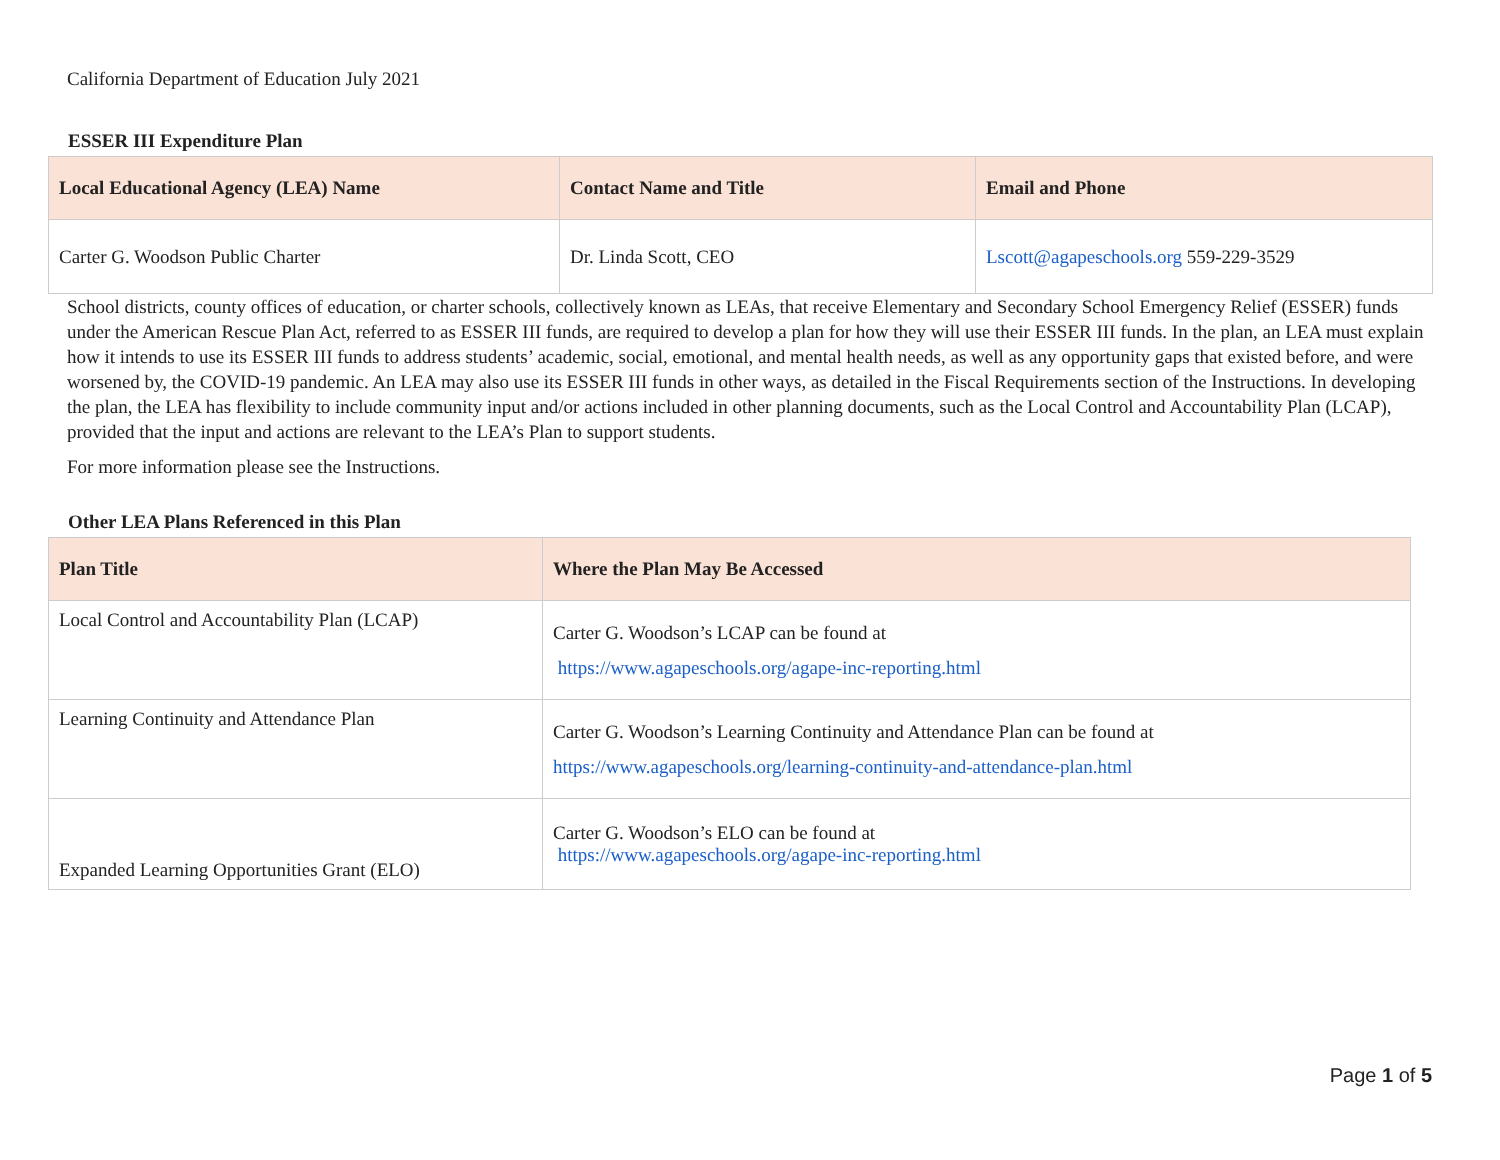California Department of Education July 2021
ESSER III Expenditure Plan
| Local Educational Agency (LEA) Name | Contact Name and Title | Email and Phone |
| --- | --- | --- |
| Carter G. Woodson Public Charter | Dr. Linda Scott, CEO | Lscott@agapeschools.org 559-229-3529 |
School districts, county offices of education, or charter schools, collectively known as LEAs, that receive Elementary and Secondary School Emergency Relief (ESSER) funds under the American Rescue Plan Act, referred to as ESSER III funds, are required to develop a plan for how they will use their ESSER III funds. In the plan, an LEA must explain how it intends to use its ESSER III funds to address students’ academic, social, emotional, and mental health needs, as well as any opportunity gaps that existed before, and were worsened by, the COVID-19 pandemic. An LEA may also use its ESSER III funds in other ways, as detailed in the Fiscal Requirements section of the Instructions. In developing the plan, the LEA has flexibility to include community input and/or actions included in other planning documents, such as the Local Control and Accountability Plan (LCAP), provided that the input and actions are relevant to the LEA’s Plan to support students.
For more information please see the Instructions.
Other LEA Plans Referenced in this Plan
| Plan Title | Where the Plan May Be Accessed |
| --- | --- |
| Local Control and Accountability Plan (LCAP) | Carter G. Woodson’s LCAP can be found at https://www.agapeschools.org/agape-inc-reporting.html |
| Learning Continuity and Attendance Plan | Carter G. Woodson’s Learning Continuity and Attendance Plan can be found at https://www.agapeschools.org/learning-continuity-and-attendance-plan.html |
| Expanded Learning Opportunities Grant (ELO) | Carter G. Woodson’s ELO can be found at https://www.agapeschools.org/agape-inc-reporting.html |
Page 1 of 5